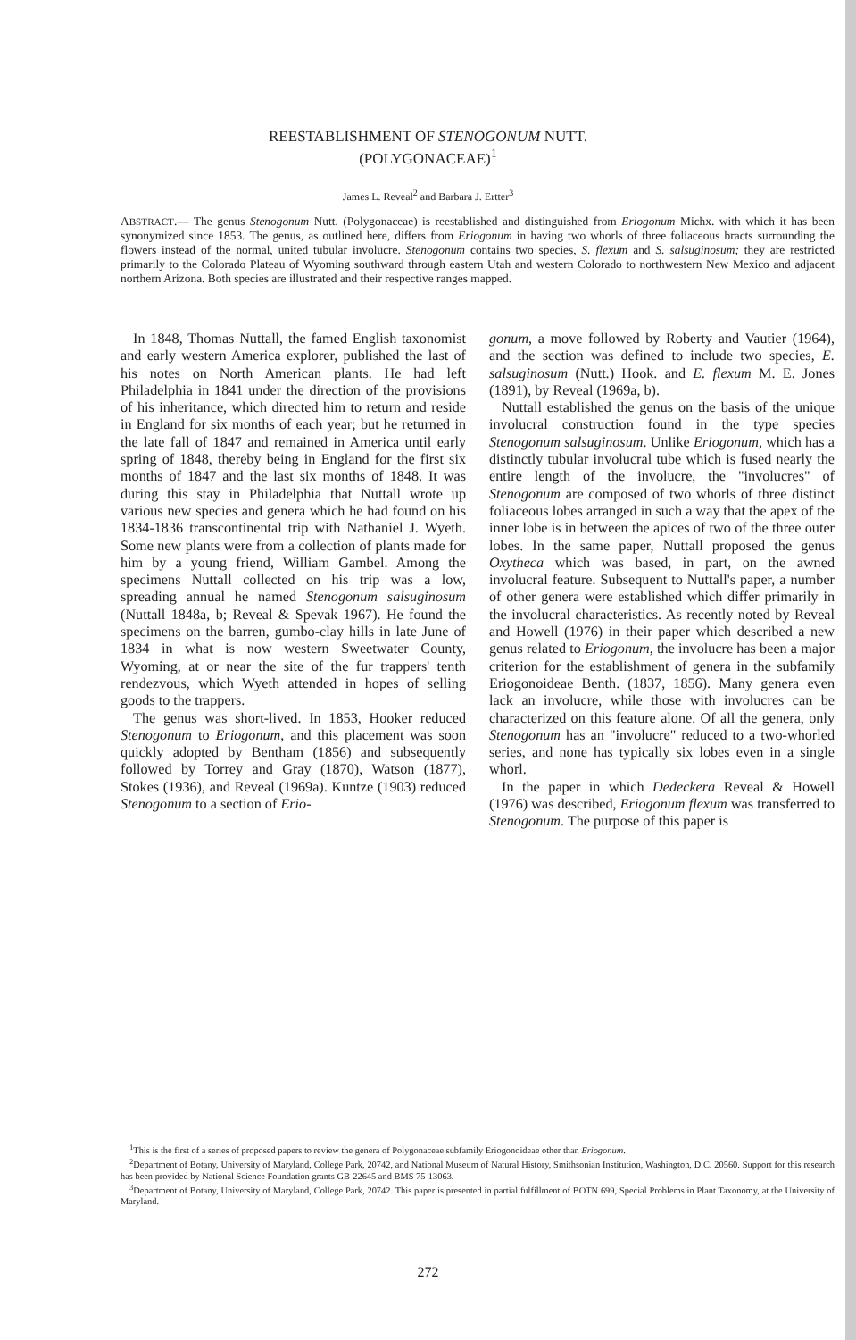REESTABLISHMENT OF STENOGONUM NUTT.
(POLYGONACEAE)<sup>1</sup>
James L. Reveal<sup>2</sup> and Barbara J. Ertter<sup>3</sup>
ABSTRACT.— The genus Stenogonum Nutt. (Polygonaceae) is reestablished and distinguished from Eriogonum Michx. with which it has been synonymized since 1853. The genus, as outlined here, differs from Eriogonum in having two whorls of three foliaceous bracts surrounding the flowers instead of the normal, united tubular involucre. Stenogonum contains two species, S. flexum and S. salsuginosum; they are restricted primarily to the Colorado Plateau of Wyoming southward through eastern Utah and western Colorado to northwestern New Mexico and adjacent northern Arizona. Both species are illustrated and their respective ranges mapped.
In 1848, Thomas Nuttall, the famed English taxonomist and early western America explorer, published the last of his notes on North American plants. He had left Philadelphia in 1841 under the direction of the provisions of his inheritance, which directed him to return and reside in England for six months of each year; but he returned in the late fall of 1847 and remained in America until early spring of 1848, thereby being in England for the first six months of 1847 and the last six months of 1848. It was during this stay in Philadelphia that Nuttall wrote up various new species and genera which he had found on his 1834-1836 transcontinental trip with Nathaniel J. Wyeth. Some new plants were from a collection of plants made for him by a young friend, William Gambel. Among the specimens Nuttall collected on his trip was a low, spreading annual he named Stenogonum salsuginosum (Nuttall 1848a, b; Reveal & Spevak 1967). He found the specimens on the barren, gumbo-clay hills in late June of 1834 in what is now western Sweetwater County, Wyoming, at or near the site of the fur trappers' tenth rendezvous, which Wyeth attended in hopes of selling goods to the trappers.
The genus was short-lived. In 1853, Hooker reduced Stenogonum to Eriogonum, and this placement was soon quickly adopted by Bentham (1856) and subsequently followed by Torrey and Gray (1870), Watson (1877), Stokes (1936), and Reveal (1969a). Kuntze (1903) reduced Stenogonum to a section of Erio-
gonum, a move followed by Roberty and Vautier (1964), and the section was defined to include two species, E. salsuginosum (Nutt.) Hook. and E. flexum M. E. Jones (1891), by Reveal (1969a, b).
Nuttall established the genus on the basis of the unique involucral construction found in the type species Stenogonum salsuginosum. Unlike Eriogonum, which has a distinctly tubular involucral tube which is fused nearly the entire length of the involucre, the "involucres" of Stenogonum are composed of two whorls of three distinct foliaceous lobes arranged in such a way that the apex of the inner lobe is in between the apices of two of the three outer lobes. In the same paper, Nuttall proposed the genus Oxytheca which was based, in part, on the awned involucral feature. Subsequent to Nuttall's paper, a number of other genera were established which differ primarily in the involucral characteristics. As recently noted by Reveal and Howell (1976) in their paper which described a new genus related to Eriogonum, the involucre has been a major criterion for the establishment of genera in the subfamily Eriogonoideae Benth. (1837, 1856). Many genera even lack an involucre, while those with involucres can be characterized on this feature alone. Of all the genera, only Stenogonum has an "involucre" reduced to a two-whorled series, and none has typically six lobes even in a single whorl.
In the paper in which Dedeckera Reveal & Howell (1976) was described, Eriogonum flexum was transferred to Stenogonum. The purpose of this paper is
<sup>1</sup> This is the first of a series of proposed papers to review the genera of Polygonaceae subfamily Eriogonoideae other than Eriogonum.
<sup>2</sup> Department of Botany, University of Maryland, College Park, 20742, and National Museum of Natural History, Smithsonian Institution, Washington, D.C. 20560. Support for this research has been provided by National Science Foundation grants GB-22645 and BMS 75-13063.
<sup>3</sup> Department of Botany, University of Maryland, College Park, 20742. This paper is presented in partial fulfillment of BOTN 699, Special Problems in Plant Taxonomy, at the University of Maryland.
272